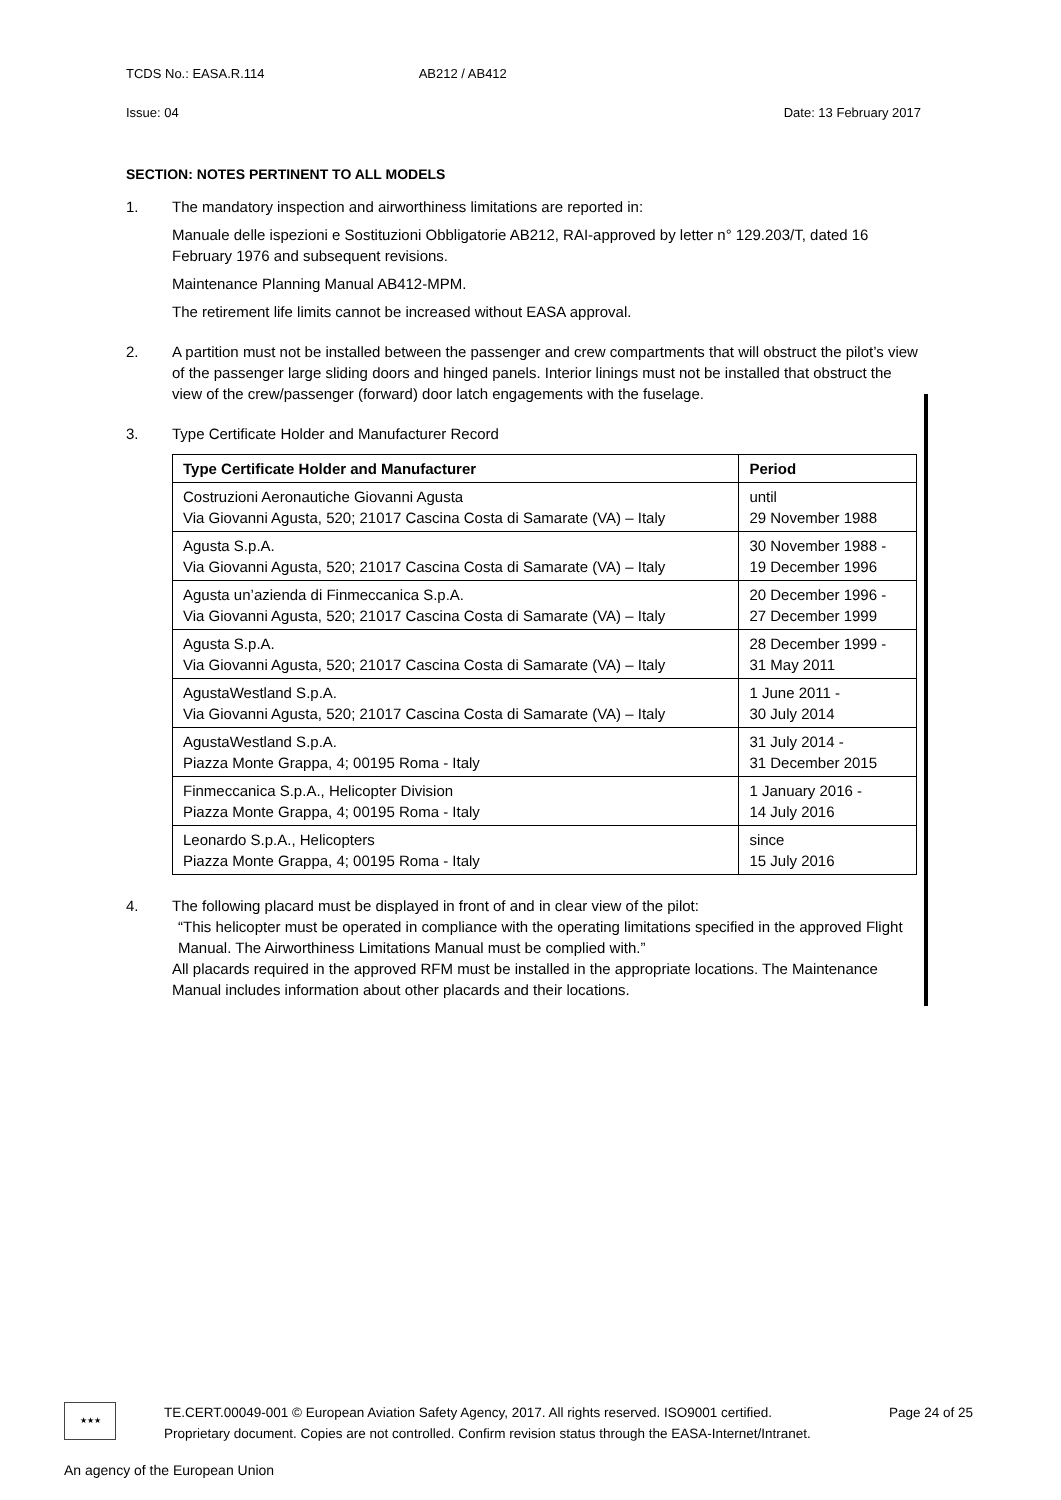TCDS No.: EASA.R.114 AB212 / AB412
Issue: 04 Date: 13 February 2017
SECTION: NOTES PERTINENT TO ALL MODELS
1. The mandatory inspection and airworthiness limitations are reported in:
Manuale delle ispezioni e Sostituzioni Obbligatorie AB212, RAI-approved by letter n° 129.203/T, dated 16 February 1976 and subsequent revisions.
Maintenance Planning Manual AB412-MPM.
The retirement life limits cannot be increased without EASA approval.
2. A partition must not be installed between the passenger and crew compartments that will obstruct the pilot’s view of the passenger large sliding doors and hinged panels. Interior linings must not be installed that obstruct the view of the crew/passenger (forward) door latch engagements with the fuselage.
3. Type Certificate Holder and Manufacturer Record
| Type Certificate Holder and Manufacturer | Period |
| --- | --- |
| Costruzioni Aeronautiche Giovanni Agusta Via Giovanni Agusta, 520; 21017 Cascina Costa di Samarate (VA) – Italy | until 29 November 1988 |
| Agusta S.p.A. Via Giovanni Agusta, 520; 21017 Cascina Costa di Samarate (VA) – Italy | 30 November 1988 - 19 December 1996 |
| Agusta un’azienda di Finmeccanica S.p.A. Via Giovanni Agusta, 520; 21017 Cascina Costa di Samarate (VA) – Italy | 20 December 1996 - 27 December 1999 |
| Agusta S.p.A. Via Giovanni Agusta, 520; 21017 Cascina Costa di Samarate (VA) – Italy | 28 December 1999 - 31 May 2011 |
| AgustaWestland S.p.A. Via Giovanni Agusta, 520; 21017 Cascina Costa di Samarate (VA) – Italy | 1 June 2011 - 30 July 2014 |
| AgustaWestland S.p.A. Piazza Monte Grappa, 4; 00195 Roma - Italy | 31 July 2014 - 31 December 2015 |
| Finmeccanica S.p.A., Helicopter Division Piazza Monte Grappa, 4; 00195 Roma - Italy | 1 January 2016 - 14 July 2016 |
| Leonardo S.p.A., Helicopters Piazza Monte Grappa, 4; 00195 Roma - Italy | since 15 July 2016 |
4. The following placard must be displayed in front of and in clear view of the pilot:
“This helicopter must be operated in compliance with the operating limitations specified in the approved Flight Manual. The Airworthiness Limitations Manual must be complied with.”
All placards required in the approved RFM must be installed in the appropriate locations. The Maintenance Manual includes information about other placards and their locations.
★★★
TE.CERT.00049-001 © European Aviation Safety Agency, 2017. All rights reserved. ISO9001 certified. Page 24 of 25
Proprietary document. Copies are not controlled. Confirm revision status through the EASA-Internet/Intranet.
An agency of the European Union